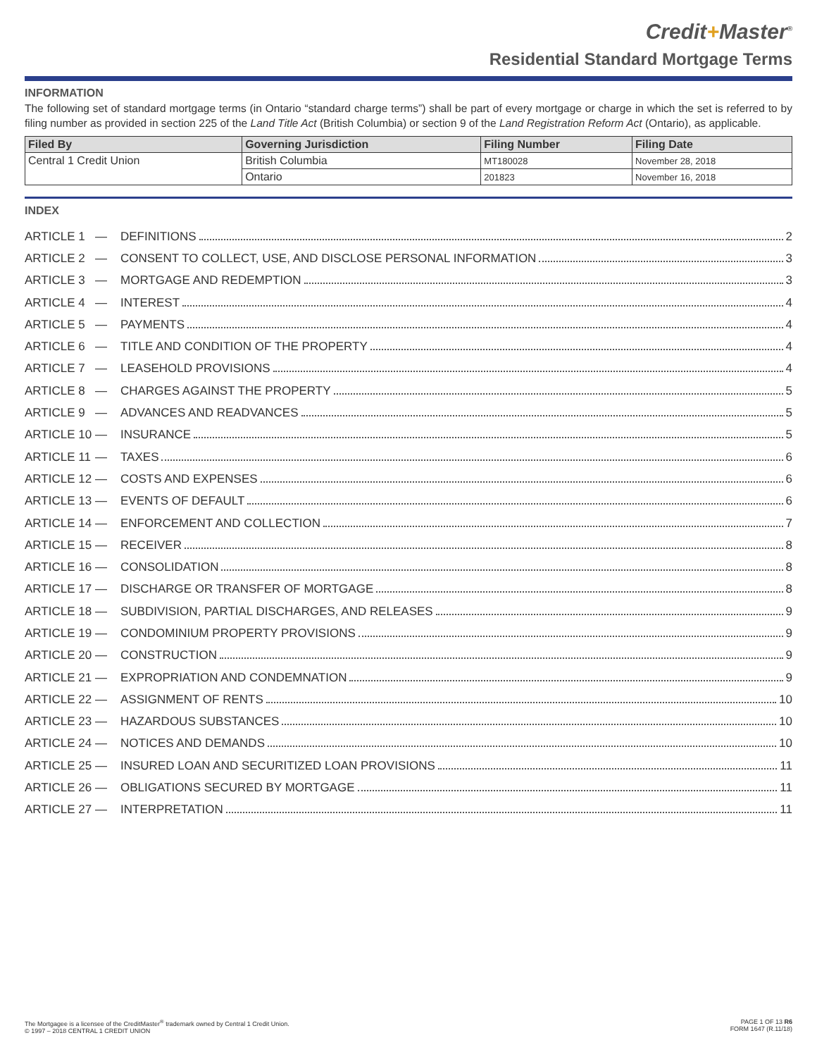Credit+Master<sup>®</sup>
Residential Standard Mortgage Terms
INFORMATION
The following set of standard mortgage terms (in Ontario “standard charge terms”) shall be part of every mortgage or charge in which the set is referred to by filing number as provided in section 225 of the Land Title Act (British Columbia) or section 9 of the Land Registration Reform Act (Ontario), as applicable.
| Filed By | Governing Jurisdiction | Filing Number | Filing Date |
| --- | --- | --- | --- |
| Central 1 Credit Union | British Columbia | MT180028 | November 28, 2018 |
| | Ontario | 201823 | November 16, 2018 |
INDEX
ARTICLE 1 — DEFINITIONS 2
ARTICLE 2 — CONSENT TO COLLECT, USE, AND DISCLOSE PERSONAL INFORMATION 3
ARTICLE 3 — MORTGAGE AND REDEMPTION 3
ARTICLE 4 — INTEREST 4
ARTICLE 5 — PAYMENTS 4
ARTICLE 6 — TITLE AND CONDITION OF THE PROPERTY 4
ARTICLE 7 — LEASEHOLD PROVISIONS 4
ARTICLE 8 — CHARGES AGAINST THE PROPERTY 5
ARTICLE 9 — ADVANCES AND READVANCES 5
ARTICLE 10 — INSURANCE 5
ARTICLE 11 — TAXES 6
ARTICLE 12 — COSTS AND EXPENSES 6
ARTICLE 13 — EVENTS OF DEFAULT 6
ARTICLE 14 — ENFORCEMENT AND COLLECTION 7
ARTICLE 15 — RECEIVER 8
ARTICLE 16 — CONSOLIDATION 8
ARTICLE 17 — DISCHARGE OR TRANSFER OF MORTGAGE 8
ARTICLE 18 — SUBDIVISION, PARTIAL DISCHARGES, AND RELEASES 9
ARTICLE 19 — CONDOMINIUM PROPERTY PROVISIONS 9
ARTICLE 20 — CONSTRUCTION 9
ARTICLE 21 — EXPROPRIATION AND CONDEMNATION 9
ARTICLE 22 — ASSIGNMENT OF RENTS 10
ARTICLE 23 — HAZARDOUS SUBSTANCES 10
ARTICLE 24 — NOTICES AND DEMANDS 10
ARTICLE 25 — INSURED LOAN AND SECURITIZED LOAN PROVISIONS 11
ARTICLE 26 — OBLIGATIONS SECURED BY MORTGAGE 11
ARTICLE 27 — INTERPRETATION 11
The Mortgagee is a licensee of the CreditMaster<sup>®</sup> trademark owned by Central 1 Credit Union.
© 1997 – 2018 CENTRAL 1 CREDIT UNION
PAGE 1 OF 13 R6
FORM 1647 (R.11/18)